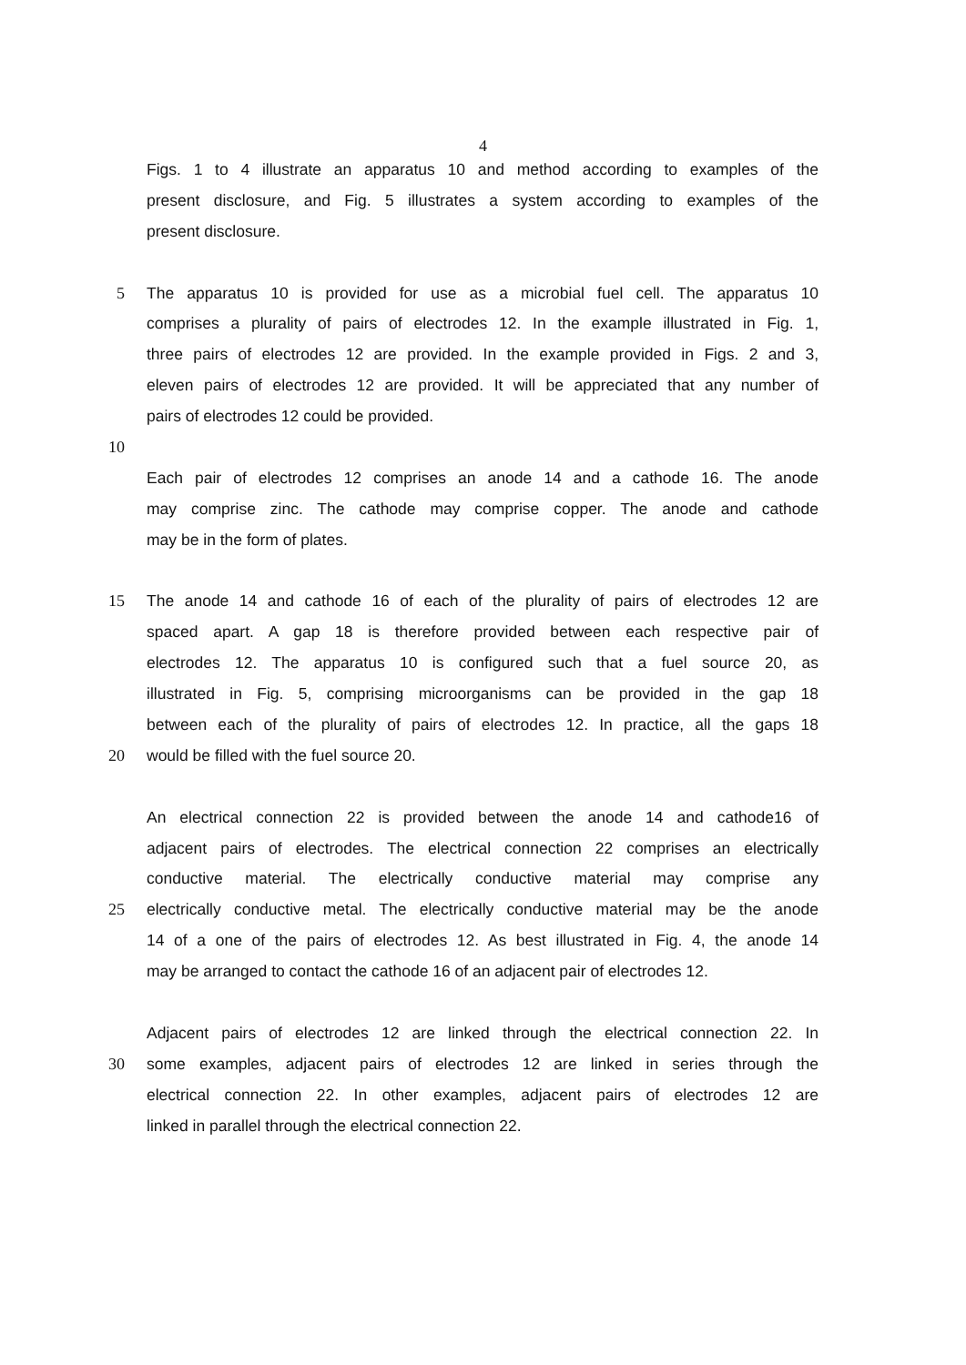4
Figs. 1 to 4 illustrate an apparatus 10 and method according to examples of the
present disclosure, and Fig. 5 illustrates a system according to examples of the
present disclosure.
5 The apparatus 10 is provided for use as a microbial fuel cell. The apparatus 10
comprises a plurality of pairs of electrodes 12. In the example illustrated in Fig. 1,
three pairs of electrodes 12 are provided. In the example provided in Figs. 2 and 3,
eleven pairs of electrodes 12 are provided. It will be appreciated that any number of
pairs of electrodes 12 could be provided.
10
Each pair of electrodes 12 comprises an anode 14 and a cathode 16. The anode
may comprise zinc. The cathode may comprise copper. The anode and cathode
may be in the form of plates.
15 The anode 14 and cathode 16 of each of the plurality of pairs of electrodes 12 are
spaced apart. A gap 18 is therefore provided between each respective pair of
electrodes 12. The apparatus 10 is configured such that a fuel source 20, as
illustrated in Fig. 5, comprising microorganisms can be provided in the gap 18
between each of the plurality of pairs of electrodes 12. In practice, all the gaps 18
20 would be filled with the fuel source 20.
An electrical connection 22 is provided between the anode 14 and cathode16 of
adjacent pairs of electrodes. The electrical connection 22 comprises an electrically
conductive material. The electrically conductive material may comprise any
25 electrically conductive metal. The electrically conductive material may be the anode
14 of a one of the pairs of electrodes 12. As best illustrated in Fig. 4, the anode 14
may be arranged to contact the cathode 16 of an adjacent pair of electrodes 12.
Adjacent pairs of electrodes 12 are linked through the electrical connection 22. In
30 some examples, adjacent pairs of electrodes 12 are linked in series through the
electrical connection 22. In other examples, adjacent pairs of electrodes 12 are
linked in parallel through the electrical connection 22.